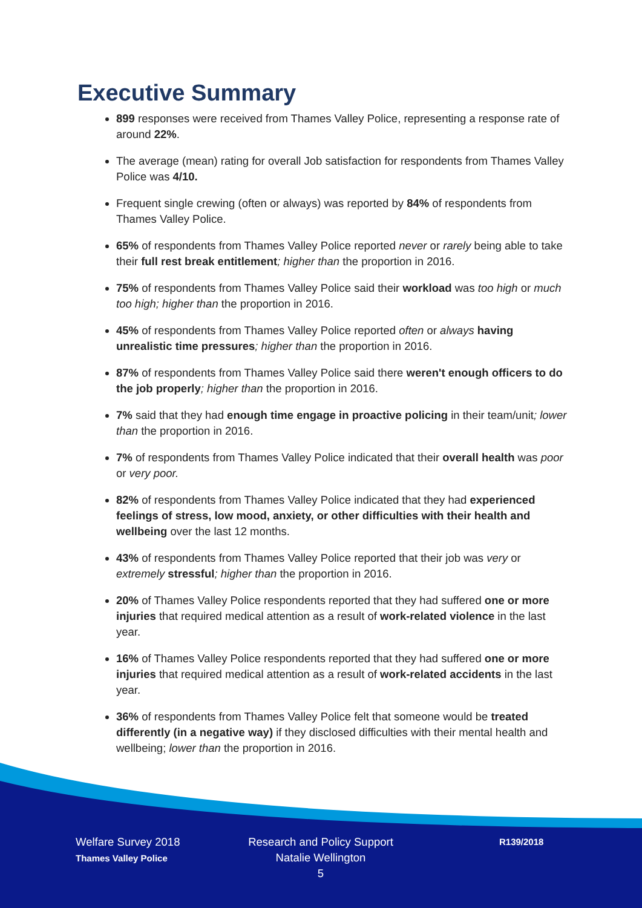Executive Summary
899 responses were received from Thames Valley Police, representing a response rate of around 22%.
The average (mean) rating for overall Job satisfaction for respondents from Thames Valley Police was 4/10.
Frequent single crewing (often or always) was reported by 84% of respondents from Thames Valley Police.
65% of respondents from Thames Valley Police reported never or rarely being able to take their full rest break entitlement; higher than the proportion in 2016.
75% of respondents from Thames Valley Police said their workload was too high or much too high; higher than the proportion in 2016.
45% of respondents from Thames Valley Police reported often or always having unrealistic time pressures; higher than the proportion in 2016.
87% of respondents from Thames Valley Police said there weren't enough officers to do the job properly; higher than the proportion in 2016.
7% said that they had enough time engage in proactive policing in their team/unit; lower than the proportion in 2016.
7% of respondents from Thames Valley Police indicated that their overall health was poor or very poor.
82% of respondents from Thames Valley Police indicated that they had experienced feelings of stress, low mood, anxiety, or other difficulties with their health and wellbeing over the last 12 months.
43% of respondents from Thames Valley Police reported that their job was very or extremely stressful; higher than the proportion in 2016.
20% of Thames Valley Police respondents reported that they had suffered one or more injuries that required medical attention as a result of work-related violence in the last year.
16% of Thames Valley Police respondents reported that they had suffered one or more injuries that required medical attention as a result of work-related accidents in the last year.
36% of respondents from Thames Valley Police felt that someone would be treated differently (in a negative way) if they disclosed difficulties with their mental health and wellbeing; lower than the proportion in 2016.
Welfare Survey 2018
Thames Valley Police
Research and Policy Support
Natalie Wellington
5
R139/2018